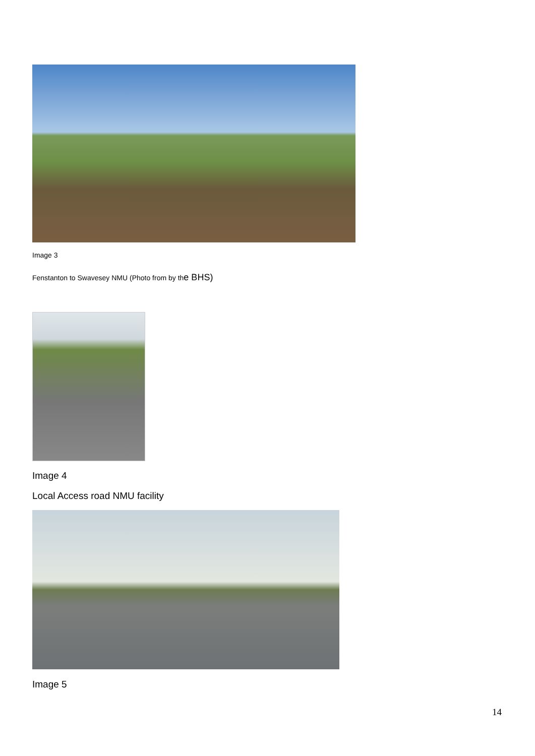Image 3
Fenstanton to Swavesey NMU (Photo from by the BHS)
Image 4
Local Access road NMU facility
Image 5
14